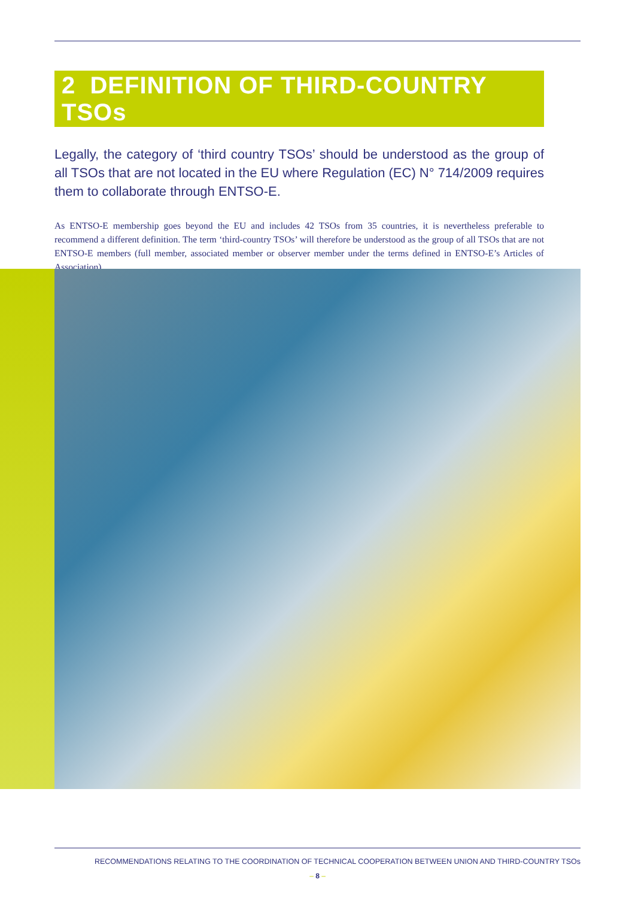2 DEFINITION OF THIRD-COUNTRY TSOs
Legally, the category of ‘third country TSOs’ should be understood as the group of all TSOs that are not located in the EU where Regulation (EC) N° 714/2009 requires them to collaborate through ENTSO-E.
As ENTSO-E membership goes beyond the EU and includes 42 TSOs from 35 countries, it is nevertheless preferable to recommend a different definition. The term ‘third-country TSOs’ will therefore be understood as the group of all TSOs that are not ENTSO-E members (full member, associated member or observer member under the terms defined in ENTSO-E’s Articles of Association).
RECOMMENDATIONS RELATING TO THE COORDINATION OF TECHNICAL COOPERATION BETWEEN UNION AND THIRD-COUNTRY TSOs
– 8 –